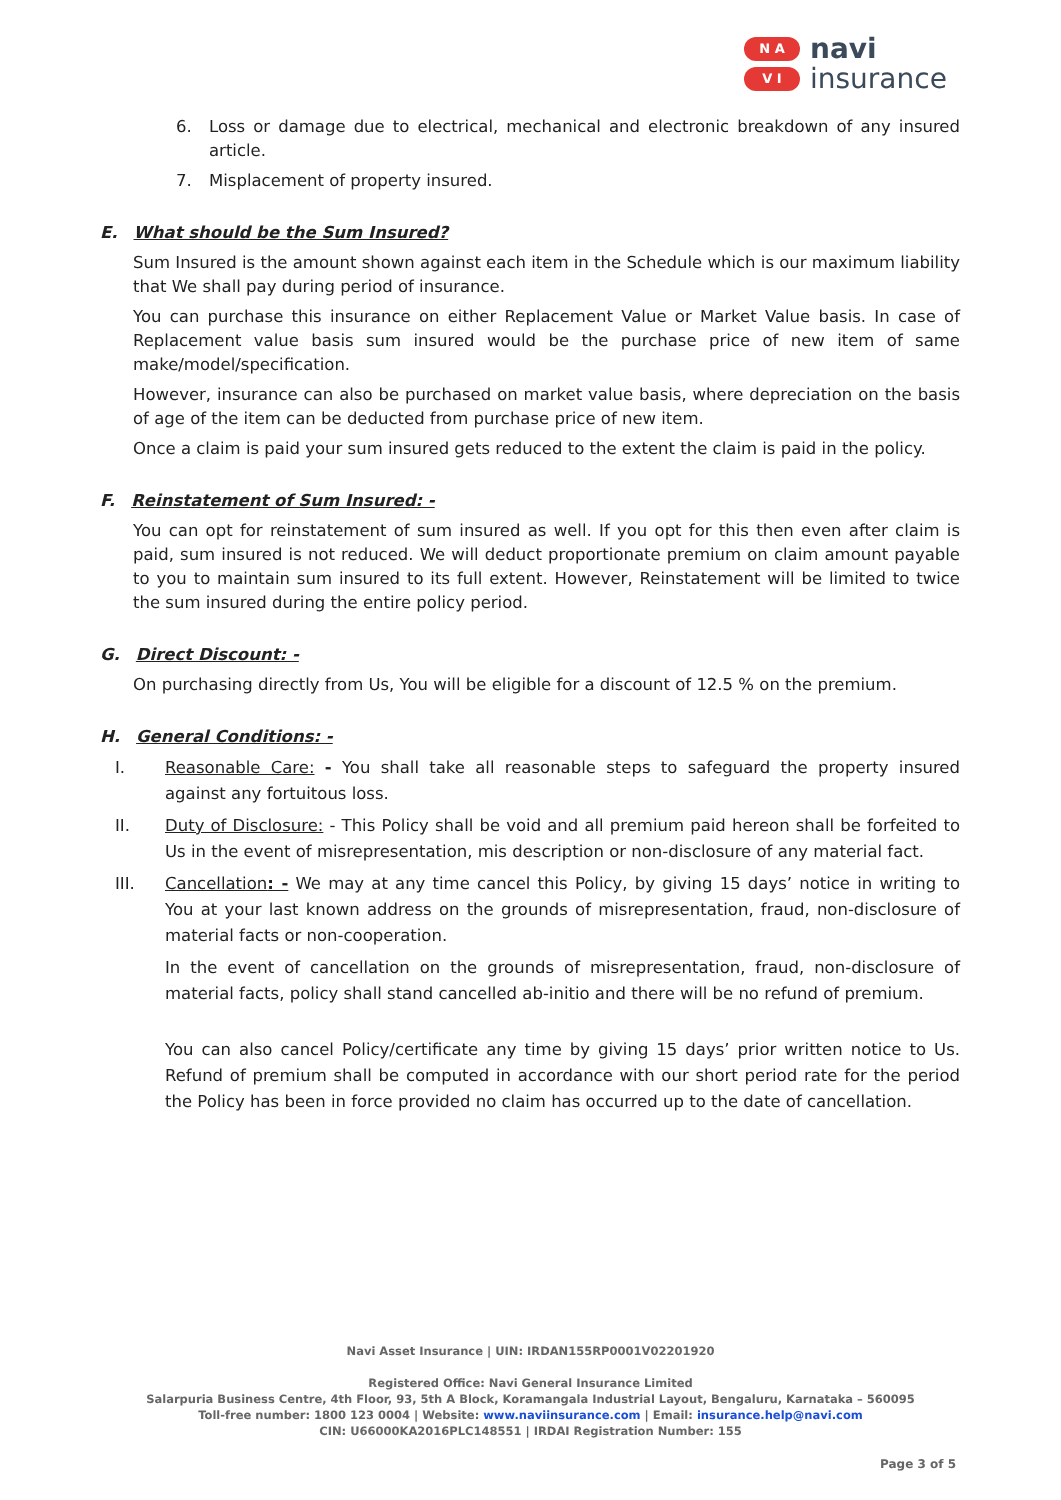N A
V I
navi
insurance
6. Loss or damage due to electrical, mechanical and electronic breakdown of any insured article.
7. Misplacement of property insured.
E. What should be the Sum Insured?
Sum Insured is the amount shown against each item in the Schedule which is our maximum liability that We shall pay during period of insurance.
You can purchase this insurance on either Replacement Value or Market Value basis. In case of Replacement value basis sum insured would be the purchase price of new item of same make/model/specification.
However, insurance can also be purchased on market value basis, where depreciation on the basis of age of the item can be deducted from purchase price of new item.
Once a claim is paid your sum insured gets reduced to the extent the claim is paid in the policy.
F. Reinstatement of Sum Insured: -
You can opt for reinstatement of sum insured as well. If you opt for this then even after claim is paid, sum insured is not reduced. We will deduct proportionate premium on claim amount payable to you to maintain sum insured to its full extent. However, Reinstatement will be limited to twice the sum insured during the entire policy period.
G. Direct Discount: -
On purchasing directly from Us, You will be eligible for a discount of 12.5 % on the premium.
H. General Conditions: -
I. Reasonable Care: - You shall take all reasonable steps to safeguard the property insured against any fortuitous loss.
II. Duty of Disclosure: - This Policy shall be void and all premium paid hereon shall be forfeited to Us in the event of misrepresentation, mis description or non-disclosure of any material fact.
III. Cancellation: - We may at any time cancel this Policy, by giving 15 days’ notice in writing to You at your last known address on the grounds of misrepresentation, fraud, non-disclosure of material facts or non-cooperation.
In the event of cancellation on the grounds of misrepresentation, fraud, non-disclosure of material facts, policy shall stand cancelled ab-initio and there will be no refund of premium.
You can also cancel Policy/certificate any time by giving 15 days’ prior written notice to Us. Refund of premium shall be computed in accordance with our short period rate for the period the Policy has been in force provided no claim has occurred up to the date of cancellation.
Navi Asset Insurance | UIN: IRDAN155RP0001V02201920
Registered Office: Navi General Insurance Limited
Salarpuria Business Centre, 4th Floor, 93, 5th A Block, Koramangala Industrial Layout, Bengaluru, Karnataka – 560095
Toll-free number: 1800 123 0004 | Website: www.naviinsurance.com | Email: insurance.help@navi.com
CIN: U66000KA2016PLC148551 | IRDAI Registration Number: 155
Page 3 of 5